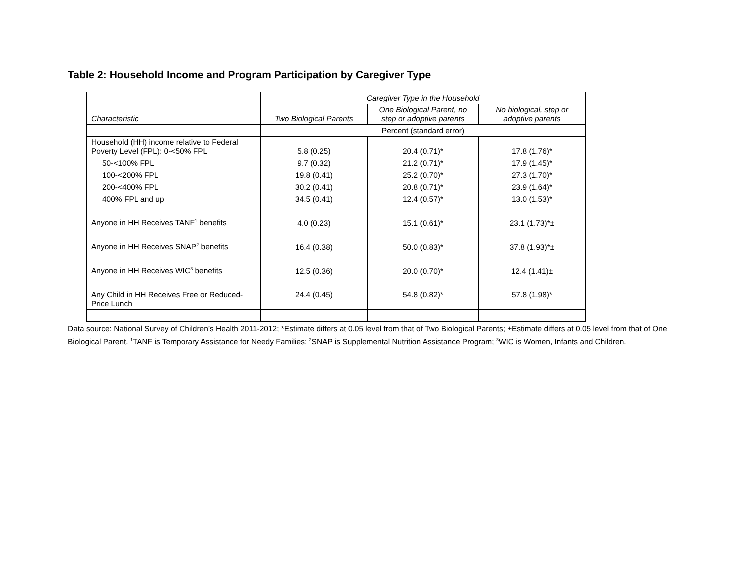Table 2: Household Income and Program Participation by Caregiver Type
| Characteristic | Caregiver Type in the Household | | |
| --- | --- | --- | --- |
| | Two Biological Parents | One Biological Parent, no step or adoptive parents | No biological, step or adoptive parents |
| | Percent (standard error) | | |
| Household (HH) income relative to Federal Poverty Level (FPL): 0-<50% FPL | 5.8 (0.25) | 20.4 (0.71)* | 17.8 (1.76)* |
| 50-<100% FPL | 9.7 (0.32) | 21.2 (0.71)* | 17.9 (1.45)* |
| 100-<200% FPL | 19.8 (0.41) | 25.2 (0.70)* | 27.3 (1.70)* |
| 200-<400% FPL | 30.2 (0.41) | 20.8 (0.71)* | 23.9 (1.64)* |
| 400% FPL and up | 34.5 (0.41) | 12.4 (0.57)* | 13.0 (1.53)* |
| Anyone in HH Receives TANF<sup>1</sup> benefits | 4.0 (0.23) | 15.1 (0.61)* | 23.1 (1.73)*± |
| Anyone in HH Receives SNAP<sup>2</sup> benefits | 16.4 (0.38) | 50.0 (0.83)* | 37.8 (1.93)*± |
| Anyone in HH Receives WIC<sup>3</sup> benefits | 12.5 (0.36) | 20.0 (0.70)* | 12.4 (1.41)± |
| Any Child in HH Receives Free or Reduced-Price Lunch | 24.4 (0.45) | 54.8 (0.82)* | 57.8 (1.98)* |
Data source: National Survey of Children’s Health 2011-2012; *Estimate differs at 0.05 level from that of Two Biological Parents; ±Estimate differs at 0.05 level from that of One Biological Parent. <sup>1</sup>TANF is Temporary Assistance for Needy Families; <sup>2</sup>SNAP is Supplemental Nutrition Assistance Program; <sup>3</sup>WIC is Women, Infants and Children.